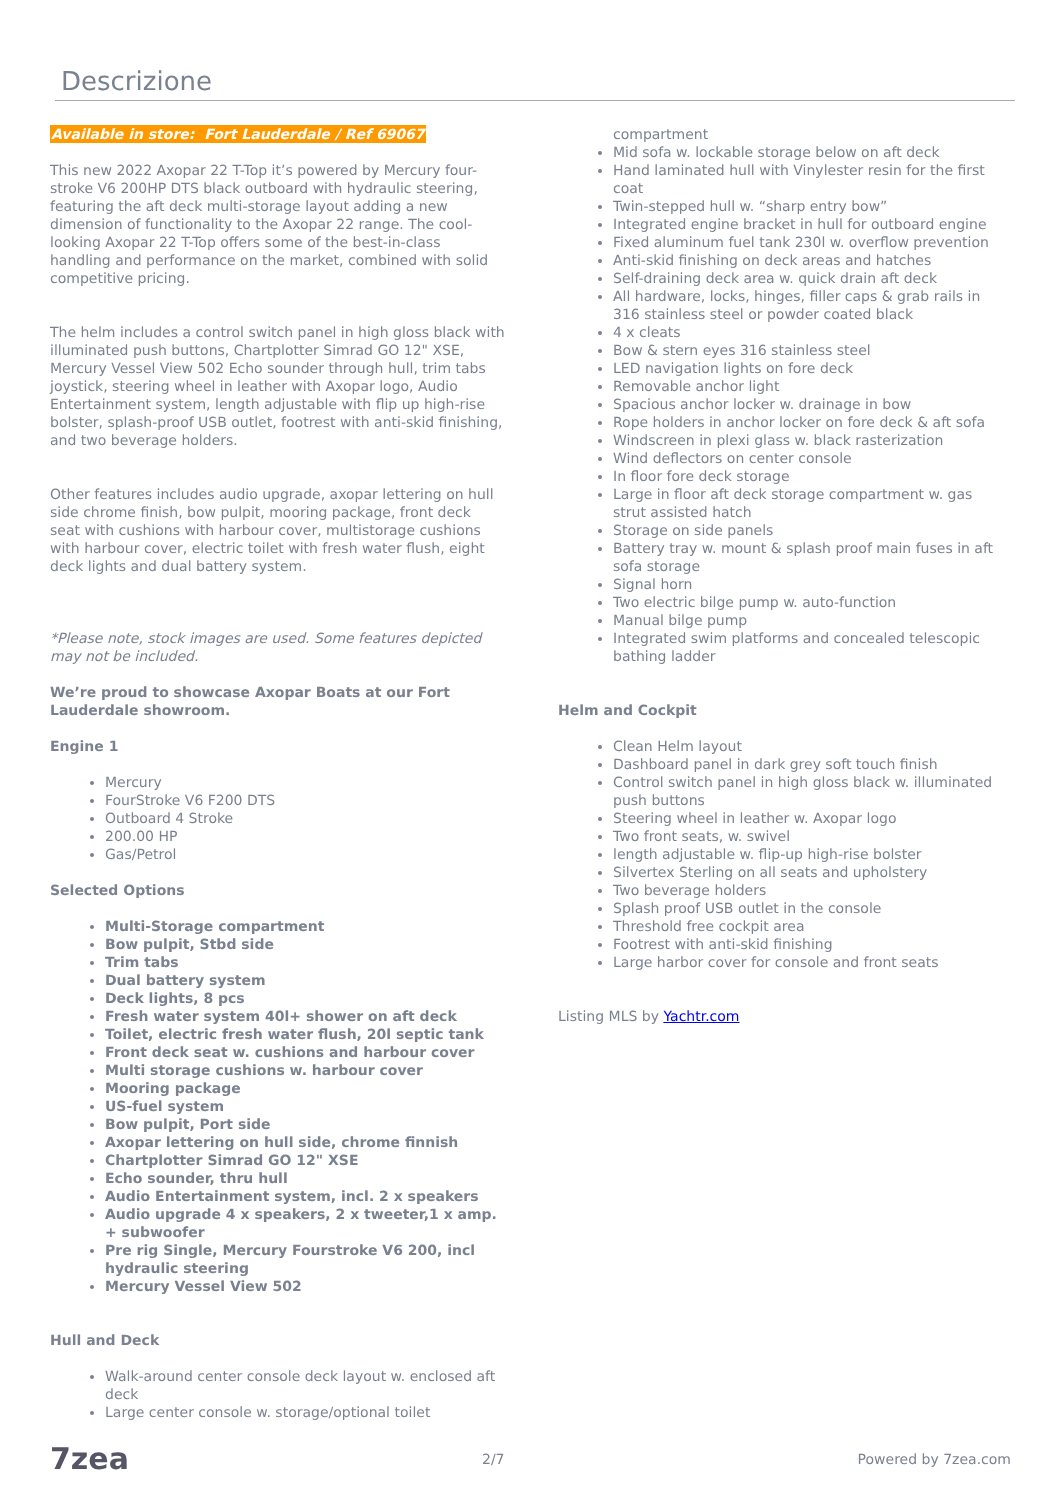Descrizione
Available in store: Fort Lauderdale / Ref 69067
This new 2022 Axopar 22 T-Top it’s powered by Mercury four-stroke V6 200HP DTS black outboard with hydraulic steering, featuring the aft deck multi-storage layout adding a new dimension of functionality to the Axopar 22 range. The cool-looking Axopar 22 T-Top offers some of the best-in-class handling and performance on the market, combined with solid competitive pricing.
The helm includes a control switch panel in high gloss black with illuminated push buttons, Chartplotter Simrad GO 12" XSE, Mercury Vessel View 502 Echo sounder through hull, trim tabs joystick, steering wheel in leather with Axopar logo, Audio Entertainment system, length adjustable with flip up high-rise bolster, splash-proof USB outlet, footrest with anti-skid finishing, and two beverage holders.
Other features includes audio upgrade, axopar lettering on hull side chrome finish, bow pulpit, mooring package, front deck seat with cushions with harbour cover, multistorage cushions with harbour cover, electric toilet with fresh water flush, eight deck lights and dual battery system.
*Please note, stock images are used. Some features depicted may not be included.
We’re proud to showcase Axopar Boats at our Fort Lauderdale showroom.
Engine 1
Mercury
FourStroke V6 F200 DTS
Outboard 4 Stroke
200.00 HP
Gas/Petrol
Selected Options
Multi-Storage compartment
Bow pulpit, Stbd side
Trim tabs
Dual battery system
Deck lights, 8 pcs
Fresh water system 40l+ shower on aft deck
Toilet, electric fresh water flush, 20l septic tank
Front deck seat w. cushions and harbour cover
Multi storage cushions w. harbour cover
Mooring package
US-fuel system
Bow pulpit, Port side
Axopar lettering on hull side, chrome finnish
Chartplotter Simrad GO 12" XSE
Echo sounder, thru hull
Audio Entertainment system, incl. 2 x speakers
Audio upgrade 4 x speakers, 2 x tweeter,1 x amp. + subwoofer
Pre rig Single, Mercury Fourstroke V6 200, incl hydraulic steering
Mercury Vessel View 502
Hull and Deck
Walk-around center console deck layout w. enclosed aft deck
Large center console w. storage/optional toilet
compartment
Mid sofa w. lockable storage below on aft deck
Hand laminated hull with Vinylester resin for the first coat
Twin-stepped hull w. “sharp entry bow”
Integrated engine bracket in hull for outboard engine
Fixed aluminum fuel tank 230l w. overflow prevention
Anti-skid finishing on deck areas and hatches
Self-draining deck area w. quick drain aft deck
All hardware, locks, hinges, filler caps & grab rails in 316 stainless steel or powder coated black
4 x cleats
Bow & stern eyes 316 stainless steel
LED navigation lights on fore deck
Removable anchor light
Spacious anchor locker w. drainage in bow
Rope holders in anchor locker on fore deck & aft sofa
Windscreen in plexi glass w. black rasterization
Wind deflectors on center console
In floor fore deck storage
Large in floor aft deck storage compartment w. gas strut assisted hatch
Storage on side panels
Battery tray w. mount & splash proof main fuses in aft sofa storage
Signal horn
Two electric bilge pump w. auto-function
Manual bilge pump
Integrated swim platforms and concealed telescopic bathing ladder
Helm and Cockpit
Clean Helm layout
Dashboard panel in dark grey soft touch finish
Control switch panel in high gloss black w. illuminated push buttons
Steering wheel in leather w. Axopar logo
Two front seats, w. swivel
length adjustable w. flip-up high-rise bolster
Silvertex Sterling on all seats and upholstery
Two beverage holders
Splash proof USB outlet in the console
Threshold free cockpit area
Footrest with anti-skid finishing
Large harbor cover for console and front seats
Listing MLS by Yachtr.com
7zea 2/7 Powered by 7zea.com